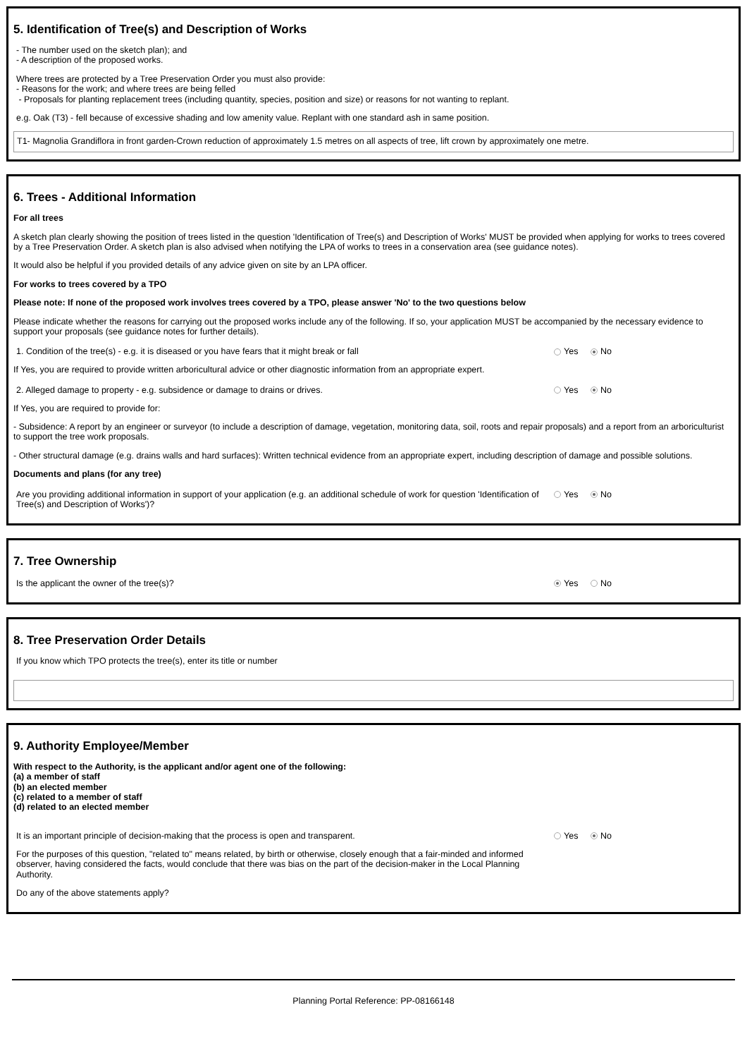5. Identification of Tree(s) and Description of Works
- The number used on the sketch plan); and
- A description of the proposed works.
Where trees are protected by a Tree Preservation Order you must also provide:
- Reasons for the work; and where trees are being felled
- Proposals for planting replacement trees (including quantity, species, position and size) or reasons for not wanting to replant.
e.g. Oak (T3) - fell because of excessive shading and low amenity value. Replant with one standard ash in same position.
T1- Magnolia Grandiflora in front garden-Crown reduction of approximately 1.5 metres on all aspects of tree, lift crown by approximately one metre.
6. Trees - Additional Information
For all trees
A sketch plan clearly showing the position of trees listed in the question 'Identification of Tree(s) and Description of Works' MUST be provided when applying for works to trees covered by a Tree Preservation Order. A sketch plan is also advised when notifying the LPA of works to trees in a conservation area (see guidance notes).
It would also be helpful if you provided details of any advice given on site by an LPA officer.
For works to trees covered by a TPO
Please note: If none of the proposed work involves trees covered by a TPO, please answer 'No' to the two questions below
Please indicate whether the reasons for carrying out the proposed works include any of the following. If so, your application MUST be accompanied by the necessary evidence to support your proposals (see guidance notes for further details).
1. Condition of the tree(s) - e.g. it is diseased or you have fears that it might break or fall Yes No
If Yes, you are required to provide written arboricultural advice or other diagnostic information from an appropriate expert.
2. Alleged damage to property - e.g. subsidence or damage to drains or drives. Yes No
If Yes, you are required to provide for:
- Subsidence: A report by an engineer or surveyor (to include a description of damage, vegetation, monitoring data, soil, roots and repair proposals) and a report from an arboriculturist to support the tree work proposals.
- Other structural damage (e.g. drains walls and hard surfaces): Written technical evidence from an appropriate expert, including description of damage and possible solutions.
Documents and plans (for any tree)
Are you providing additional information in support of your application (e.g. an additional schedule of work for question 'Identification of Tree(s) and Description of Works')?
Yes No
7. Tree Ownership
Is the applicant the owner of the tree(s)? Yes No
8. Tree Preservation Order Details
If you know which TPO protects the tree(s), enter its title or number
9. Authority Employee/Member
With respect to the Authority, is the applicant and/or agent one of the following:
(a) a member of staff
(b) an elected member
(c) related to a member of staff
(d) related to an elected member
It is an important principle of decision-making that the process is open and transparent. Yes No
For the purposes of this question, "related to" means related, by birth or otherwise, closely enough that a fair-minded and informed observer, having considered the facts, would conclude that there was bias on the part of the decision-maker in the Local Planning Authority.
Do any of the above statements apply?
Planning Portal Reference: PP-08166148